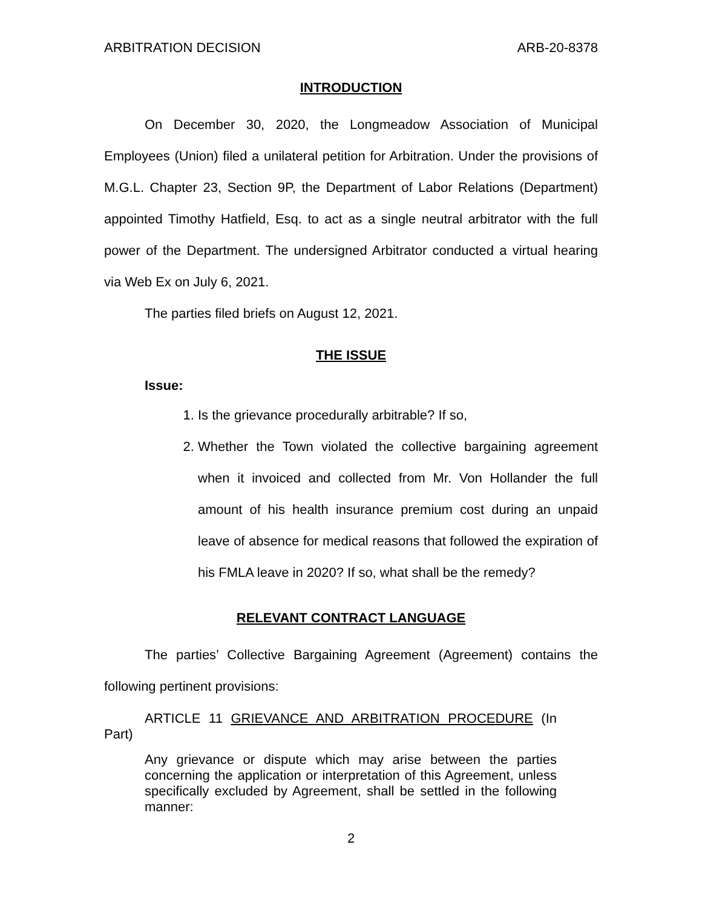ARBITRATION DECISION ARB-20-8378
INTRODUCTION
On December 30, 2020, the Longmeadow Association of Municipal Employees (Union) filed a unilateral petition for Arbitration. Under the provisions of M.G.L. Chapter 23, Section 9P, the Department of Labor Relations (Department) appointed Timothy Hatfield, Esq. to act as a single neutral arbitrator with the full power of the Department. The undersigned Arbitrator conducted a virtual hearing via Web Ex on July 6, 2021.
The parties filed briefs on August 12, 2021.
THE ISSUE
Issue:
1. Is the grievance procedurally arbitrable? If so,
2. Whether the Town violated the collective bargaining agreement when it invoiced and collected from Mr. Von Hollander the full amount of his health insurance premium cost during an unpaid leave of absence for medical reasons that followed the expiration of his FMLA leave in 2020? If so, what shall be the remedy?
RELEVANT CONTRACT LANGUAGE
The parties’ Collective Bargaining Agreement (Agreement) contains the following pertinent provisions:
ARTICLE 11 GRIEVANCE AND ARBITRATION PROCEDURE (In Part)
Any grievance or dispute which may arise between the parties concerning the application or interpretation of this Agreement, unless specifically excluded by Agreement, shall be settled in the following manner:
2